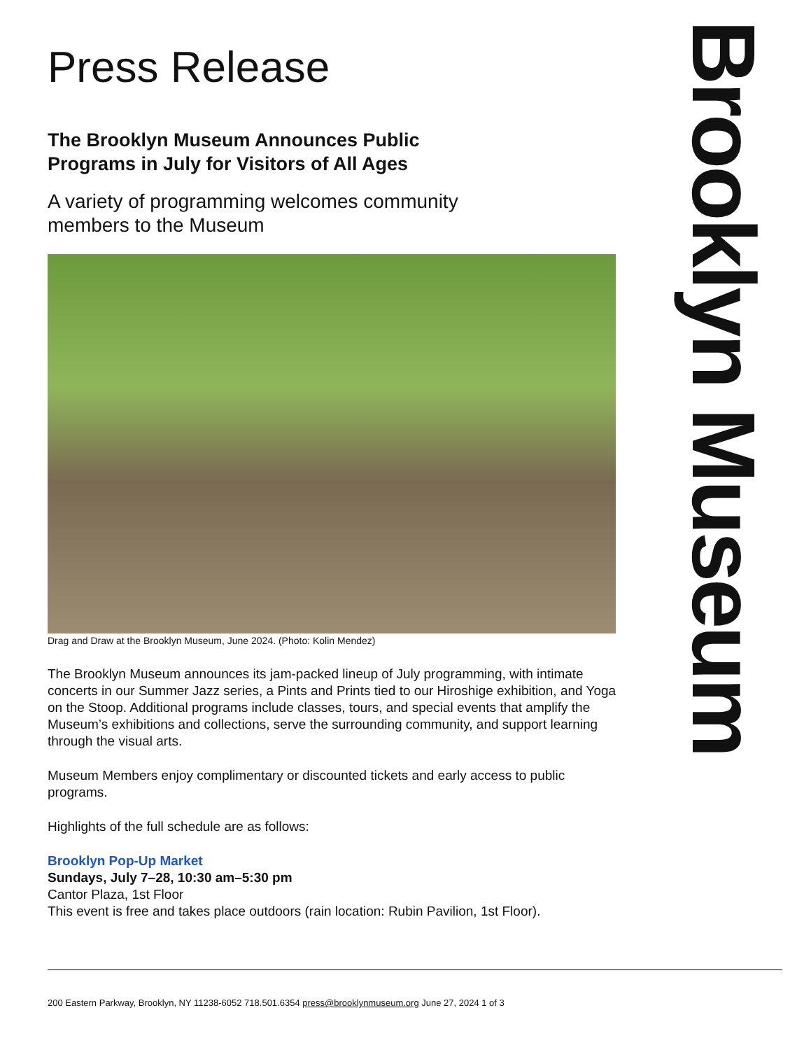Press Release
The Brooklyn Museum Announces Public
Programs in July for Visitors of All Ages
A variety of programming welcomes community
members to the Museum
Drag and Draw at the Brooklyn Museum, June 2024. (Photo: Kolin Mendez)
The Brooklyn Museum announces its jam-packed lineup of July programming, with intimate concerts in our Summer Jazz series, a Pints and Prints tied to our Hiroshige exhibition, and Yoga on the Stoop. Additional programs include classes, tours, and special events that amplify the Museum’s exhibitions and collections, serve the surrounding community, and support learning through the visual arts.
Museum Members enjoy complimentary or discounted tickets and early access to public programs.
Highlights of the full schedule are as follows:
Brooklyn Pop-Up Market
Sundays, July 7–28, 10:30 am–5:30 pm
Cantor Plaza, 1st Floor
This event is free and takes place outdoors (rain location: Rubin Pavilion, 1st Floor).
Brooklyn Museum
200 Eastern Parkway, Brooklyn, NY 11238-6052 718.501.6354 press@brooklynmuseum.org June 27, 2024 1 of 3